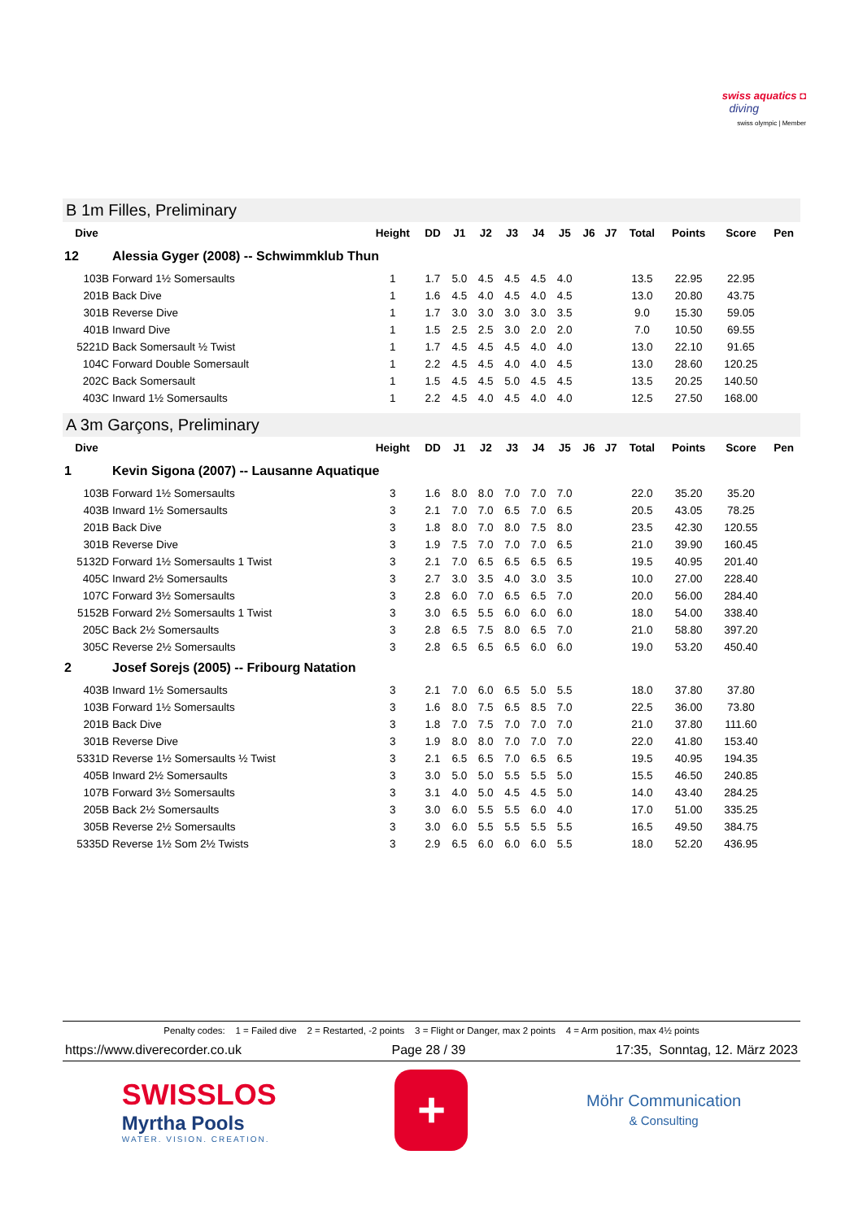swiss aquatics ◘
diving
swiss olympic | Member
B 1m Filles, Preliminary
| Dive | | Height | DD | J1 | J2 | J3 | J4 | J5 | J6 | J7 | Total | Points | Score | Pen |
| --- | --- | --- | --- | --- | --- | --- | --- | --- | --- | --- | --- | --- | --- | --- |
| 12 | Alessia Gyger (2008) -- Schwimmklub Thun | | | | | | | | | | | | | |
| 103B | Forward 1½ Somersaults | 1 | 1.7 | 5.0 | 4.5 | 4.5 | 4.5 | 4.0 | | | 13.5 | 22.95 | 22.95 | |
| 201B | Back Dive | 1 | 1.6 | 4.5 | 4.0 | 4.5 | 4.0 | 4.5 | | | 13.0 | 20.80 | 43.75 | |
| 301B | Reverse Dive | 1 | 1.7 | 3.0 | 3.0 | 3.0 | 3.0 | 3.5 | | | 9.0 | 15.30 | 59.05 | |
| 401B | Inward Dive | 1 | 1.5 | 2.5 | 2.5 | 3.0 | 2.0 | 2.0 | | | 7.0 | 10.50 | 69.55 | |
| 5221D | Back Somersault ½ Twist | 1 | 1.7 | 4.5 | 4.5 | 4.5 | 4.0 | 4.0 | | | 13.0 | 22.10 | 91.65 | |
| 104C | Forward Double Somersault | 1 | 2.2 | 4.5 | 4.5 | 4.0 | 4.0 | 4.5 | | | 13.0 | 28.60 | 120.25 | |
| 202C | Back Somersault | 1 | 1.5 | 4.5 | 4.5 | 5.0 | 4.5 | 4.5 | | | 13.5 | 20.25 | 140.50 | |
| 403C | Inward 1½ Somersaults | 1 | 2.2 | 4.5 | 4.0 | 4.5 | 4.0 | 4.0 | | | 12.5 | 27.50 | 168.00 | |
A 3m Garçons, Preliminary
| Dive | | Height | DD | J1 | J2 | J3 | J4 | J5 | J6 | J7 | Total | Points | Score | Pen |
| --- | --- | --- | --- | --- | --- | --- | --- | --- | --- | --- | --- | --- | --- | --- |
| 1 | Kevin Sigona (2007) -- Lausanne Aquatique | | | | | | | | | | | | | |
| 103B | Forward 1½ Somersaults | 3 | 1.6 | 8.0 | 8.0 | 7.0 | 7.0 | 7.0 | | | 22.0 | 35.20 | 35.20 | |
| 403B | Inward 1½ Somersaults | 3 | 2.1 | 7.0 | 7.0 | 6.5 | 7.0 | 6.5 | | | 20.5 | 43.05 | 78.25 | |
| 201B | Back Dive | 3 | 1.8 | 8.0 | 7.0 | 8.0 | 7.5 | 8.0 | | | 23.5 | 42.30 | 120.55 | |
| 301B | Reverse Dive | 3 | 1.9 | 7.5 | 7.0 | 7.0 | 7.0 | 6.5 | | | 21.0 | 39.90 | 160.45 | |
| 5132D | Forward 1½ Somersaults 1 Twist | 3 | 2.1 | 7.0 | 6.5 | 6.5 | 6.5 | 6.5 | | | 19.5 | 40.95 | 201.40 | |
| 405C | Inward 2½ Somersaults | 3 | 2.7 | 3.0 | 3.5 | 4.0 | 3.0 | 3.5 | | | 10.0 | 27.00 | 228.40 | |
| 107C | Forward 3½ Somersaults | 3 | 2.8 | 6.0 | 7.0 | 6.5 | 6.5 | 7.0 | | | 20.0 | 56.00 | 284.40 | |
| 5152B | Forward 2½ Somersaults 1 Twist | 3 | 3.0 | 6.5 | 5.5 | 6.0 | 6.0 | 6.0 | | | 18.0 | 54.00 | 338.40 | |
| 205C | Back 2½ Somersaults | 3 | 2.8 | 6.5 | 7.5 | 8.0 | 6.5 | 7.0 | | | 21.0 | 58.80 | 397.20 | |
| 305C | Reverse 2½ Somersaults | 3 | 2.8 | 6.5 | 6.5 | 6.5 | 6.0 | 6.0 | | | 19.0 | 53.20 | 450.40 | |
| 2 | Josef Sorejs (2005) -- Fribourg Natation | | | | | | | | | | | | | |
| 403B | Inward 1½ Somersaults | 3 | 2.1 | 7.0 | 6.0 | 6.5 | 5.0 | 5.5 | | | 18.0 | 37.80 | 37.80 | |
| 103B | Forward 1½ Somersaults | 3 | 1.6 | 8.0 | 7.5 | 6.5 | 8.5 | 7.0 | | | 22.5 | 36.00 | 73.80 | |
| 201B | Back Dive | 3 | 1.8 | 7.0 | 7.5 | 7.0 | 7.0 | 7.0 | | | 21.0 | 37.80 | 111.60 | |
| 301B | Reverse Dive | 3 | 1.9 | 8.0 | 8.0 | 7.0 | 7.0 | 7.0 | | | 22.0 | 41.80 | 153.40 | |
| 5331D | Reverse 1½ Somersaults ½ Twist | 3 | 2.1 | 6.5 | 6.5 | 7.0 | 6.5 | 6.5 | | | 19.5 | 40.95 | 194.35 | |
| 405B | Inward 2½ Somersaults | 3 | 3.0 | 5.0 | 5.0 | 5.5 | 5.5 | 5.0 | | | 15.5 | 46.50 | 240.85 | |
| 107B | Forward 3½ Somersaults | 3 | 3.1 | 4.0 | 5.0 | 4.5 | 4.5 | 5.0 | | | 14.0 | 43.40 | 284.25 | |
| 205B | Back 2½ Somersaults | 3 | 3.0 | 6.0 | 5.5 | 5.5 | 6.0 | 4.0 | | | 17.0 | 51.00 | 335.25 | |
| 305B | Reverse 2½ Somersaults | 3 | 3.0 | 6.0 | 5.5 | 5.5 | 5.5 | 5.5 | | | 16.5 | 49.50 | 384.75 | |
| 5335D | Reverse 1½ Som 2½ Twists | 3 | 2.9 | 6.5 | 6.0 | 6.0 | 6.0 | 5.5 | | | 18.0 | 52.20 | 436.95 | |
Penalty codes: 1 = Failed dive 2 = Restarted, -2 points 3 = Flight or Danger, max 2 points 4 = Arm position, max 4½ points
https://www.diverecorder.co.uk Page 28 / 39 17:35, Sonntag, 12. März 2023
SWISSLOS
Myrtha Pools
WATER. VISION. CREATION.
+
Möhr Communication
& Consulting